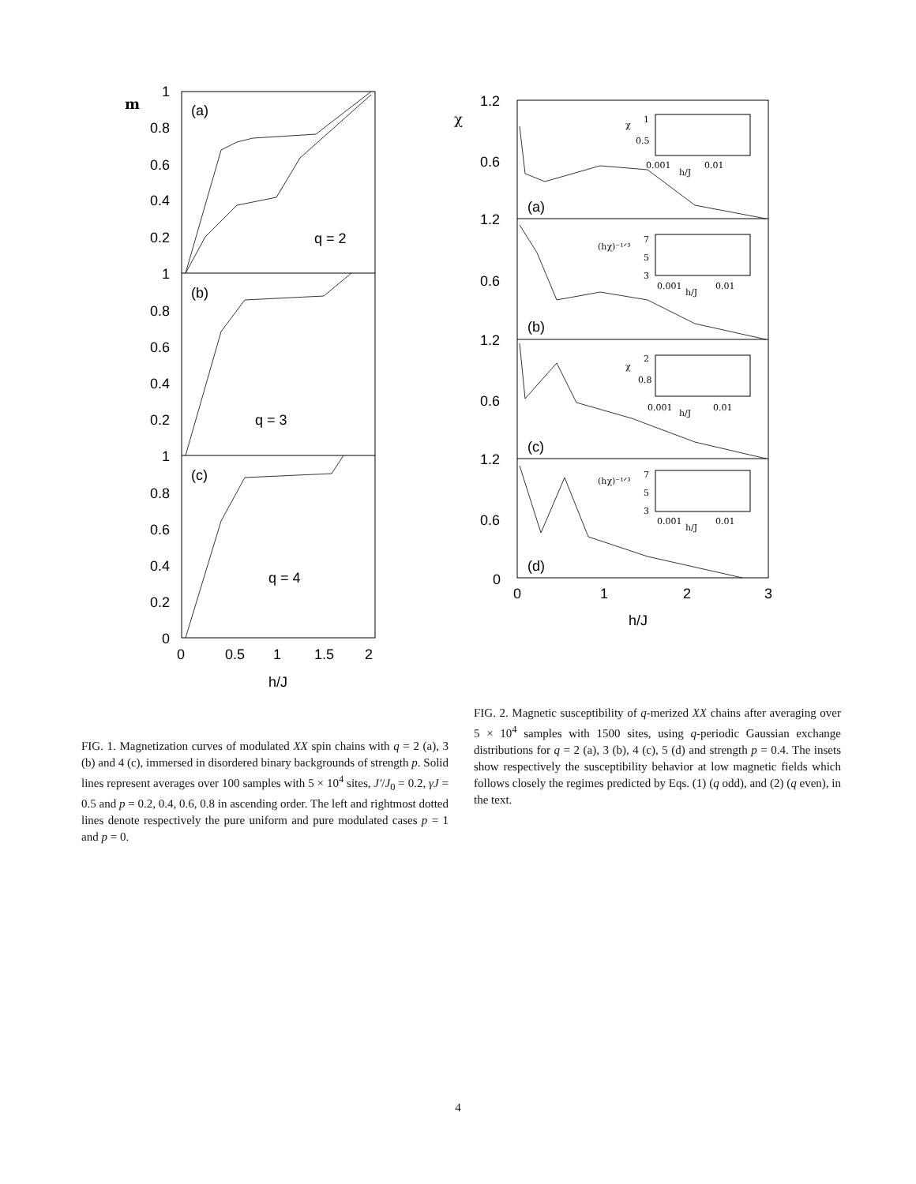m
1
0.8
0.6
0.4
0.2
1
0.8
0.6
0.4
0.2
1
0.8
0.6
0.4
0.2
0
(a)
q = 2
(b)
q = 3
(c)
q = 4
0
0.5
1
1.5
2
h/J
χ
1.2
0.6
1.2
0.6
1.2
0.6
1.2
0.6
0
(a)
(b)
(c)
(d)
0
1
2
3
h/J
χ
1
0.5
0.001
0.01
h/J
(hχ)⁻¹ᐟ³
7
5
3
0.001
0.01
h/J
χ
2
0.8
0.001
0.01
h/J
(hχ)⁻¹ᐟ³
7
5
3
0.001
0.01
h/J
FIG. 1. Magnetization curves of modulated XX spin chains with q = 2 (a), 3 (b) and 4 (c), immersed in disordered binary backgrounds of strength p. Solid lines represent averages over 100 samples with 5 × 10<sup>4</sup> sites, J′/J<sub>0</sub> = 0.2, γJ = 0.5 and p = 0.2, 0.4, 0.6, 0.8 in ascending order. The left and rightmost dotted lines denote respectively the pure uniform and pure modulated cases p = 1 and p = 0.
FIG. 2. Magnetic susceptibility of q-merized XX chains after averaging over 5 × 10<sup>4</sup> samples with 1500 sites, using q-periodic Gaussian exchange distributions for q = 2 (a), 3 (b), 4 (c), 5 (d) and strength p = 0.4. The insets show respectively the susceptibility behavior at low magnetic fields which follows closely the regimes predicted by Eqs. (1) (q odd), and (2) (q even), in the text.
4